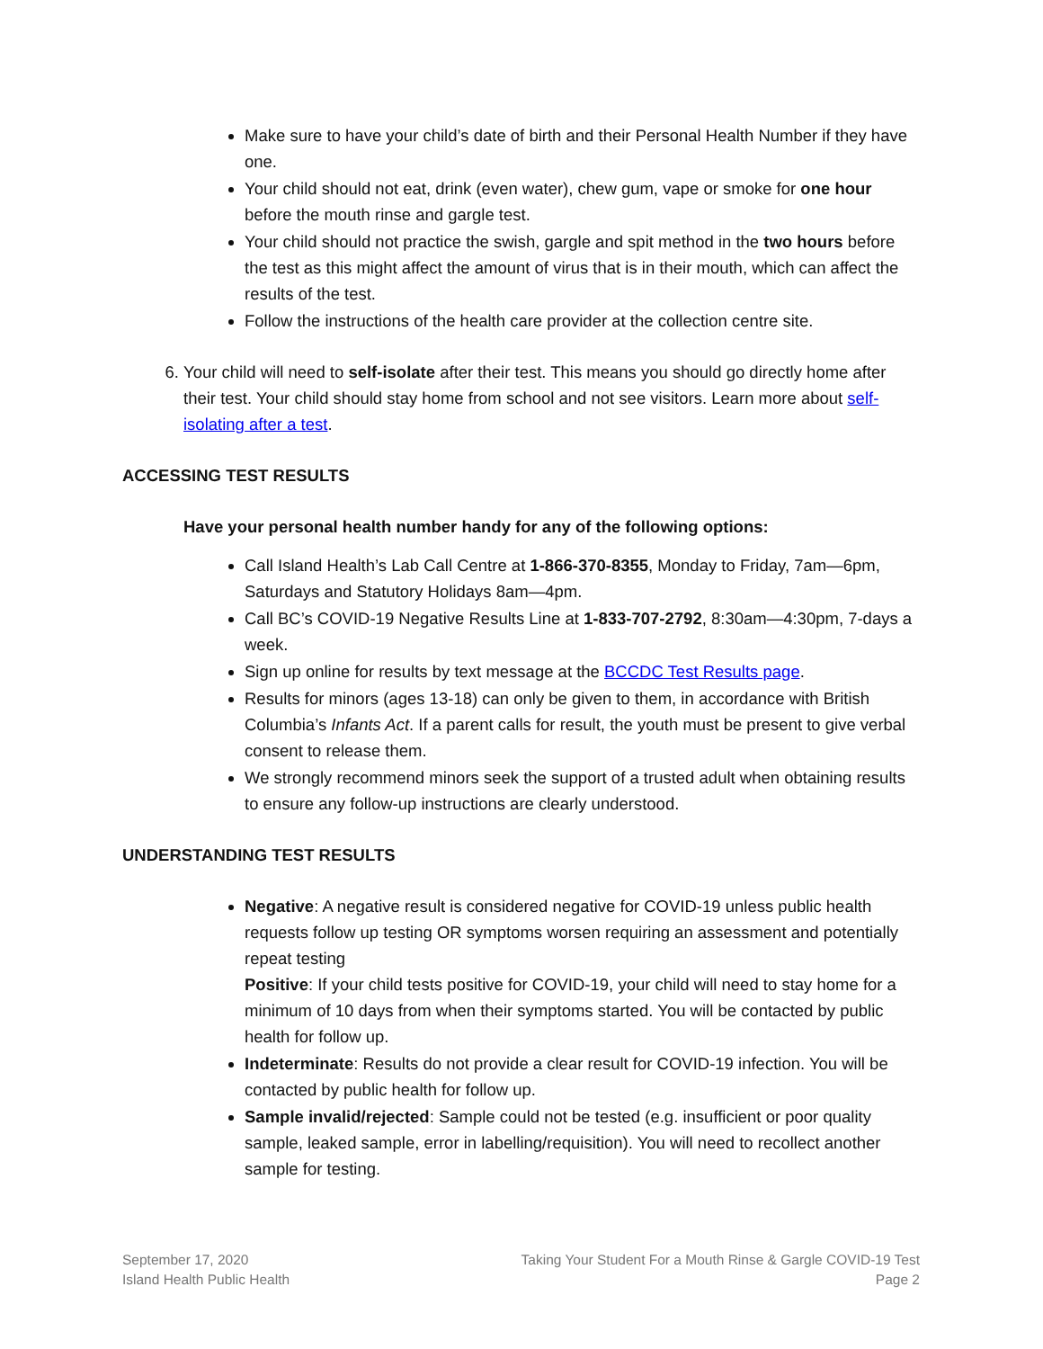Make sure to have your child’s date of birth and their Personal Health Number if they have one.
Your child should not eat, drink (even water), chew gum, vape or smoke for one hour before the mouth rinse and gargle test.
Your child should not practice the swish, gargle and spit method in the two hours before the test as this might affect the amount of virus that is in their mouth, which can affect the results of the test.
Follow the instructions of the health care provider at the collection centre site.
6. Your child will need to self-isolate after their test. This means you should go directly home after their test. Your child should stay home from school and not see visitors. Learn more about self-isolating after a test.
ACCESSING TEST RESULTS
Have your personal health number handy for any of the following options:
Call Island Health’s Lab Call Centre at 1-866-370-8355, Monday to Friday, 7am—6pm, Saturdays and Statutory Holidays 8am—4pm.
Call BC’s COVID-19 Negative Results Line at 1-833-707-2792, 8:30am—4:30pm, 7-days a week.
Sign up online for results by text message at the BCCDC Test Results page.
Results for minors (ages 13-18) can only be given to them, in accordance with British Columbia’s Infants Act. If a parent calls for result, the youth must be present to give verbal consent to release them.
We strongly recommend minors seek the support of a trusted adult when obtaining results to ensure any follow-up instructions are clearly understood.
UNDERSTANDING TEST RESULTS
Negative: A negative result is considered negative for COVID-19 unless public health requests follow up testing OR symptoms worsen requiring an assessment and potentially repeat testing
Positive: If your child tests positive for COVID-19, your child will need to stay home for a minimum of 10 days from when their symptoms started. You will be contacted by public health for follow up.
Indeterminate: Results do not provide a clear result for COVID-19 infection. You will be contacted by public health for follow up.
Sample invalid/rejected: Sample could not be tested (e.g. insufficient or poor quality sample, leaked sample, error in labelling/requisition). You will need to recollect another sample for testing.
September 17, 2020
Island Health Public Health
Taking Your Student For a Mouth Rinse & Gargle COVID-19 Test
Page 2